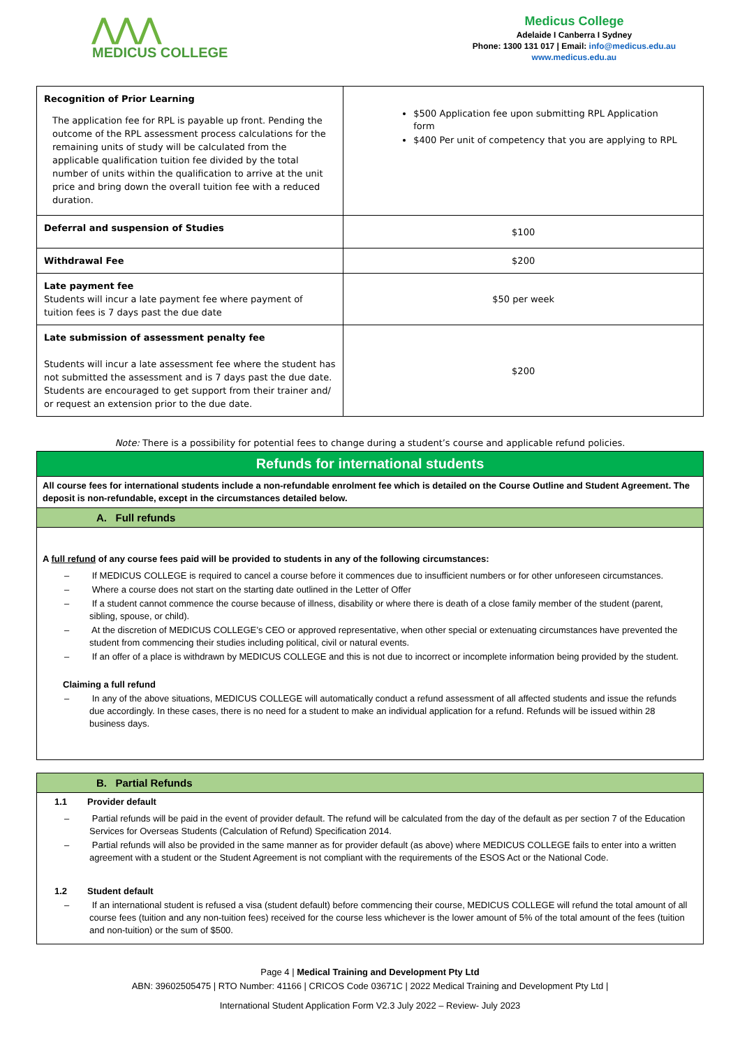⋀⋀⋀
MEDICUS COLLEGE
Medicus College
Adelaide I Canberra I Sydney
Phone: 1300 131 017 | Email: info@medicus.edu.au
www.medicus.edu.au
| Recognition of Prior Learning The application fee for RPL is payable up front. Pending the outcome of the RPL assessment process calculations for the remaining units of study will be calculated from the applicable qualification tuition fee divided by the total number of units within the qualification to arrive at the unit price and bring down the overall tuition fee with a reduced duration. | $500 Application fee upon submitting RPL Application form $400 Per unit of competency that you are applying to RPL |
| Deferral and suspension of Studies | $100 |
| Withdrawal Fee | $200 |
| Late payment fee Students will incur a late payment fee where payment of tuition fees is 7 days past the due date | $50 per week |
| Late submission of assessment penalty fee Students will incur a late assessment fee where the student has not submitted the assessment and is 7 days past the due date. Students are encouraged to get support from their trainer and/ or request an extension prior to the due date. | $200 |
Note: There is a possibility for potential fees to change during a student’s course and applicable refund policies.
Refunds for international students
All course fees for international students include a non-refundable enrolment fee which is detailed on the Course Outline and Student Agreement. The deposit is non-refundable, except in the circumstances detailed below.
A. Full refunds
A full refund of any course fees paid will be provided to students in any of the following circumstances:
– If MEDICUS COLLEGE is required to cancel a course before it commences due to insufficient numbers or for other unforeseen circumstances.
– Where a course does not start on the starting date outlined in the Letter of Offer
– If a student cannot commence the course because of illness, disability or where there is death of a close family member of the student (parent, sibling, spouse, or child).
– At the discretion of MEDICUS COLLEGE’s CEO or approved representative, when other special or extenuating circumstances have prevented the student from commencing their studies including political, civil or natural events.
– If an offer of a place is withdrawn by MEDICUS COLLEGE and this is not due to incorrect or incomplete information being provided by the student.
Claiming a full refund
– In any of the above situations, MEDICUS COLLEGE will automatically conduct a refund assessment of all affected students and issue the refunds due accordingly. In these cases, there is no need for a student to make an individual application for a refund. Refunds will be issued within 28 business days.
B. Partial Refunds
1.1 Provider default
– Partial refunds will be paid in the event of provider default. The refund will be calculated from the day of the default as per section 7 of the Education Services for Overseas Students (Calculation of Refund) Specification 2014.
– Partial refunds will also be provided in the same manner as for provider default (as above) where MEDICUS COLLEGE fails to enter into a written agreement with a student or the Student Agreement is not compliant with the requirements of the ESOS Act or the National Code.
1.2 Student default
– If an international student is refused a visa (student default) before commencing their course, MEDICUS COLLEGE will refund the total amount of all course fees (tuition and any non-tuition fees) received for the course less whichever is the lower amount of 5% of the total amount of the fees (tuition and non-tuition) or the sum of $500.
Page 4 | Medical Training and Development Pty Ltd
ABN: 39602505475 | RTO Number: 41166 | CRICOS Code 03671C | 2022 Medical Training and Development Pty Ltd |
International Student Application Form V2.3 July 2022 – Review- July 2023